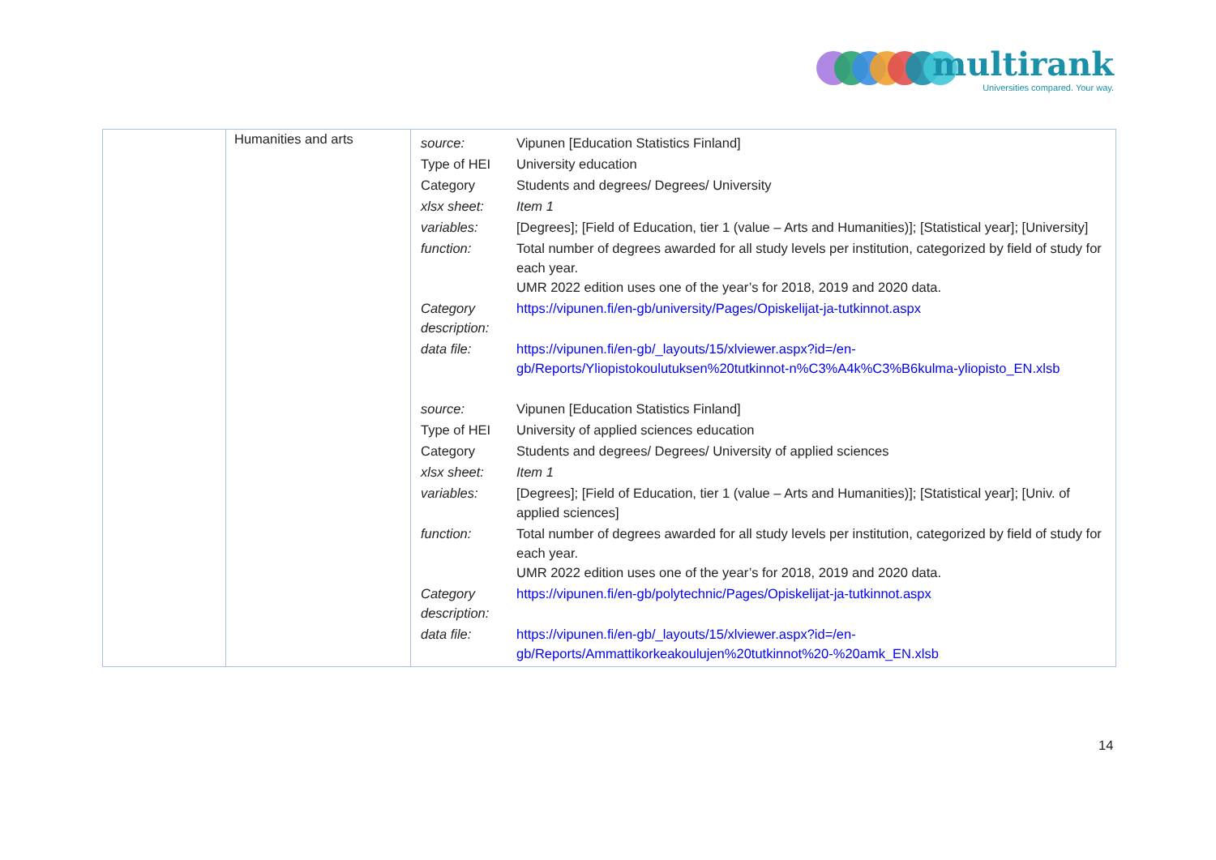multirank
Universities compared. Your way.
| | Humanities and arts | / source: / Vipunen [Education Statistics Finland] / / Type of HEI / University education / / Category / Students and degrees/ Degrees/ University / / xlsx sheet: / Item 1 / / variables: / [Degrees]; [Field of Education, tier 1 (value – Arts and Humanities)]; [Statistical year]; [University] / / function: / Total number of degrees awarded for all study levels per institution, categorized by field of study for each year. UMR 2022 edition uses one of the year’s for 2018, 2019 and 2020 data. / / Category description: / https://vipunen.fi/en-gb/university/Pages/Opiskelijat-ja-tutkinnot.aspx / / data file: / https://vipunen.fi/en-gb/_layouts/15/xlviewer.aspx?id=/en-gb/Reports/Yliopistokoulutuksen%20tutkinnot-n%C3%A4k%C3%B6kulma-yliopisto_EN.xlsb / / source: / Vipunen [Education Statistics Finland] / / Type of HEI / University of applied sciences education / / Category / Students and degrees/ Degrees/ University of applied sciences / / xlsx sheet: / Item 1 / / variables: / [Degrees]; [Field of Education, tier 1 (value – Arts and Humanities)]; [Statistical year]; [Univ. of applied sciences] / / function: / Total number of degrees awarded for all study levels per institution, categorized by field of study for each year. UMR 2022 edition uses one of the year’s for 2018, 2019 and 2020 data. / / Category description: / https://vipunen.fi/en-gb/polytechnic/Pages/Opiskelijat-ja-tutkinnot.aspx / / data file: / https://vipunen.fi/en-gb/_layouts/15/xlviewer.aspx?id=/en-gb/Reports/Ammattikorkeakoulujen%20tutkinnot%20-%20amk_EN.xlsb / |
14